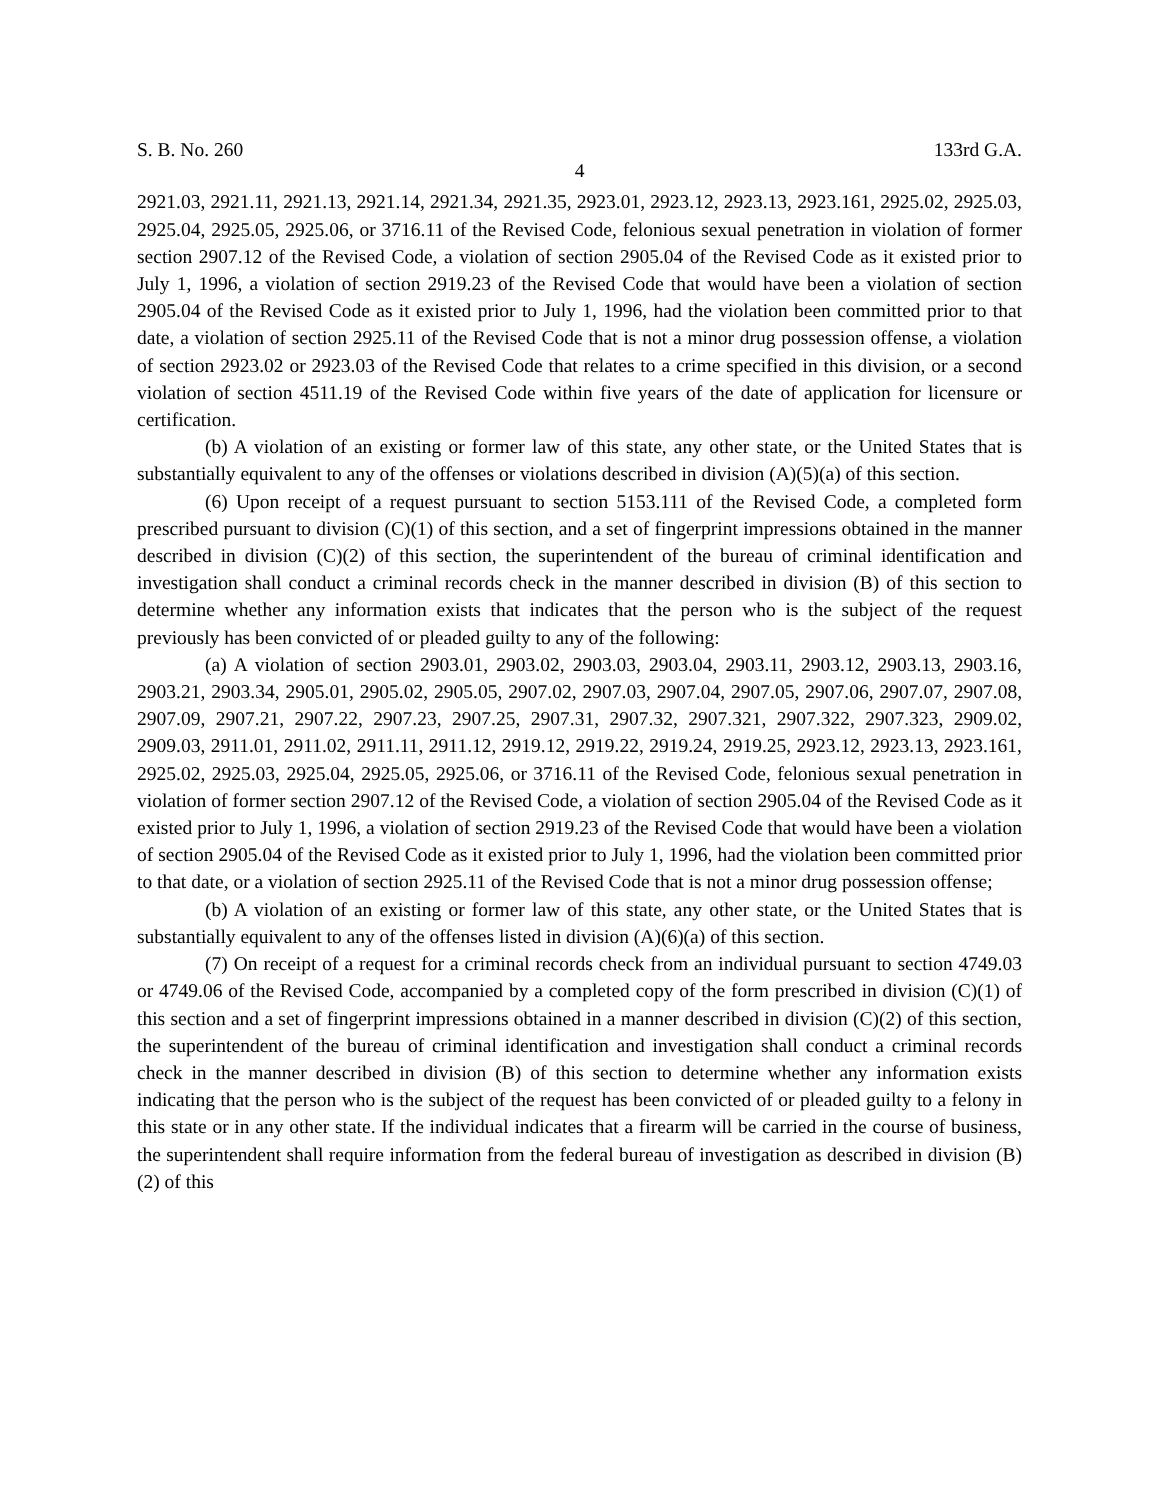S. B. No. 260 133rd G.A.
4
2921.03, 2921.11, 2921.13, 2921.14, 2921.34, 2921.35, 2923.01, 2923.12, 2923.13, 2923.161, 2925.02, 2925.03, 2925.04, 2925.05, 2925.06, or 3716.11 of the Revised Code, felonious sexual penetration in violation of former section 2907.12 of the Revised Code, a violation of section 2905.04 of the Revised Code as it existed prior to July 1, 1996, a violation of section 2919.23 of the Revised Code that would have been a violation of section 2905.04 of the Revised Code as it existed prior to July 1, 1996, had the violation been committed prior to that date, a violation of section 2925.11 of the Revised Code that is not a minor drug possession offense, a violation of section 2923.02 or 2923.03 of the Revised Code that relates to a crime specified in this division, or a second violation of section 4511.19 of the Revised Code within five years of the date of application for licensure or certification.
(b) A violation of an existing or former law of this state, any other state, or the United States that is substantially equivalent to any of the offenses or violations described in division (A)(5)(a) of this section.
(6) Upon receipt of a request pursuant to section 5153.111 of the Revised Code, a completed form prescribed pursuant to division (C)(1) of this section, and a set of fingerprint impressions obtained in the manner described in division (C)(2) of this section, the superintendent of the bureau of criminal identification and investigation shall conduct a criminal records check in the manner described in division (B) of this section to determine whether any information exists that indicates that the person who is the subject of the request previously has been convicted of or pleaded guilty to any of the following:
(a) A violation of section 2903.01, 2903.02, 2903.03, 2903.04, 2903.11, 2903.12, 2903.13, 2903.16, 2903.21, 2903.34, 2905.01, 2905.02, 2905.05, 2907.02, 2907.03, 2907.04, 2907.05, 2907.06, 2907.07, 2907.08, 2907.09, 2907.21, 2907.22, 2907.23, 2907.25, 2907.31, 2907.32, 2907.321, 2907.322, 2907.323, 2909.02, 2909.03, 2911.01, 2911.02, 2911.11, 2911.12, 2919.12, 2919.22, 2919.24, 2919.25, 2923.12, 2923.13, 2923.161, 2925.02, 2925.03, 2925.04, 2925.05, 2925.06, or 3716.11 of the Revised Code, felonious sexual penetration in violation of former section 2907.12 of the Revised Code, a violation of section 2905.04 of the Revised Code as it existed prior to July 1, 1996, a violation of section 2919.23 of the Revised Code that would have been a violation of section 2905.04 of the Revised Code as it existed prior to July 1, 1996, had the violation been committed prior to that date, or a violation of section 2925.11 of the Revised Code that is not a minor drug possession offense;
(b) A violation of an existing or former law of this state, any other state, or the United States that is substantially equivalent to any of the offenses listed in division (A)(6)(a) of this section.
(7) On receipt of a request for a criminal records check from an individual pursuant to section 4749.03 or 4749.06 of the Revised Code, accompanied by a completed copy of the form prescribed in division (C)(1) of this section and a set of fingerprint impressions obtained in a manner described in division (C)(2) of this section, the superintendent of the bureau of criminal identification and investigation shall conduct a criminal records check in the manner described in division (B) of this section to determine whether any information exists indicating that the person who is the subject of the request has been convicted of or pleaded guilty to a felony in this state or in any other state. If the individual indicates that a firearm will be carried in the course of business, the superintendent shall require information from the federal bureau of investigation as described in division (B)(2) of this